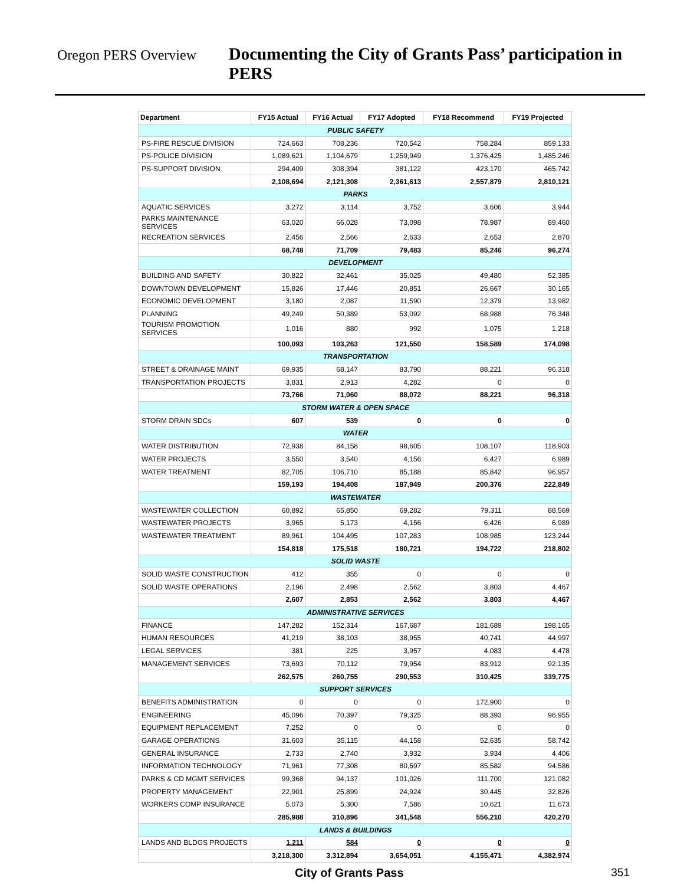Oregon PERS Overview
Documenting the City of Grants Pass’ participation in PERS
| Department | FY15 Actual | FY16 Actual | FY17 Adopted | FY18 Recommend | FY19 Projected |
| --- | --- | --- | --- | --- | --- |
| PUBLIC SAFETY | | | | | |
| PS-FIRE RESCUE DIVISION | 724,663 | 708,236 | 720,542 | 758,284 | 859,133 |
| PS-POLICE DIVISION | 1,089,621 | 1,104,679 | 1,259,949 | 1,376,425 | 1,485,246 |
| PS-SUPPORT DIVISION | 294,409 | 308,394 | 381,122 | 423,170 | 465,742 |
| | 2,108,694 | 2,121,308 | 2,361,613 | 2,557,879 | 2,810,121 |
| PARKS | | | | | |
| AQUATIC SERVICES | 3,272 | 3,114 | 3,752 | 3,606 | 3,944 |
| PARKS MAINTENANCE SERVICES | 63,020 | 66,028 | 73,098 | 78,987 | 89,460 |
| RECREATION SERVICES | 2,456 | 2,566 | 2,633 | 2,653 | 2,870 |
| | 68,748 | 71,709 | 79,483 | 85,246 | 96,274 |
| DEVELOPMENT | | | | | |
| BUILDING AND SAFETY | 30,822 | 32,461 | 35,025 | 49,480 | 52,385 |
| DOWNTOWN DEVELOPMENT | 15,826 | 17,446 | 20,851 | 26,667 | 30,165 |
| ECONOMIC DEVELOPMENT | 3,180 | 2,087 | 11,590 | 12,379 | 13,982 |
| PLANNING | 49,249 | 50,389 | 53,092 | 68,988 | 76,348 |
| TOURISM PROMOTION SERVICES | 1,016 | 880 | 992 | 1,075 | 1,218 |
| | 100,093 | 103,263 | 121,550 | 158,589 | 174,098 |
| TRANSPORTATION | | | | | |
| STREET & DRAINAGE MAINT | 69,935 | 68,147 | 83,790 | 88,221 | 96,318 |
| TRANSPORTATION PROJECTS | 3,831 | 2,913 | 4,282 | 0 | 0 |
| | 73,766 | 71,060 | 88,072 | 88,221 | 96,318 |
| STORM WATER & OPEN SPACE | | | | | |
| STORM DRAIN SDCs | 607 | 539 | 0 | 0 | 0 |
| WATER | | | | | |
| WATER DISTRIBUTION | 72,938 | 84,158 | 98,605 | 108,107 | 118,903 |
| WATER PROJECTS | 3,550 | 3,540 | 4,156 | 6,427 | 6,989 |
| WATER TREATMENT | 82,705 | 106,710 | 85,188 | 85,842 | 96,957 |
| | 159,193 | 194,408 | 187,949 | 200,376 | 222,849 |
| WASTEWATER | | | | | |
| WASTEWATER COLLECTION | 60,892 | 65,850 | 69,282 | 79,311 | 88,569 |
| WASTEWATER PROJECTS | 3,965 | 5,173 | 4,156 | 6,426 | 6,989 |
| WASTEWATER TREATMENT | 89,961 | 104,495 | 107,283 | 108,985 | 123,244 |
| | 154,818 | 175,518 | 180,721 | 194,722 | 218,802 |
| SOLID WASTE | | | | | |
| SOLID WASTE CONSTRUCTION | 412 | 355 | 0 | 0 | 0 |
| SOLID WASTE OPERATIONS | 2,196 | 2,498 | 2,562 | 3,803 | 4,467 |
| | 2,607 | 2,853 | 2,562 | 3,803 | 4,467 |
| ADMINISTRATIVE SERVICES | | | | | |
| FINANCE | 147,282 | 152,314 | 167,687 | 181,689 | 198,165 |
| HUMAN RESOURCES | 41,219 | 38,103 | 38,955 | 40,741 | 44,997 |
| LEGAL SERVICES | 381 | 225 | 3,957 | 4,083 | 4,478 |
| MANAGEMENT SERVICES | 73,693 | 70,112 | 79,954 | 83,912 | 92,135 |
| | 262,575 | 260,755 | 290,553 | 310,425 | 339,775 |
| SUPPORT SERVICES | | | | | |
| BENEFITS ADMINISTRATION | 0 | 0 | 0 | 172,900 | 0 |
| ENGINEERING | 45,096 | 70,397 | 79,325 | 88,393 | 96,955 |
| EQUIPMENT REPLACEMENT | 7,252 | 0 | 0 | 0 | 0 |
| GARAGE OPERATIONS | 31,603 | 35,115 | 44,158 | 52,635 | 58,742 |
| GENERAL INSURANCE | 2,733 | 2,740 | 3,932 | 3,934 | 4,406 |
| INFORMATION TECHNOLOGY | 71,961 | 77,308 | 80,597 | 85,582 | 94,586 |
| PARKS & CD MGMT SERVICES | 99,368 | 94,137 | 101,026 | 111,700 | 121,082 |
| PROPERTY MANAGEMENT | 22,901 | 25,899 | 24,924 | 30,445 | 32,826 |
| WORKERS COMP INSURANCE | 5,073 | 5,300 | 7,586 | 10,621 | 11,673 |
| | 285,988 | 310,896 | 341,548 | 556,210 | 420,270 |
| LANDS & BUILDINGS | | | | | |
| LANDS AND BLDGS PROJECTS | 1,211 | 584 | 0 | 0 | 0 |
| | 3,218,300 | 3,312,894 | 3,654,051 | 4,155,471 | 4,382,974 |
City of Grants Pass 351